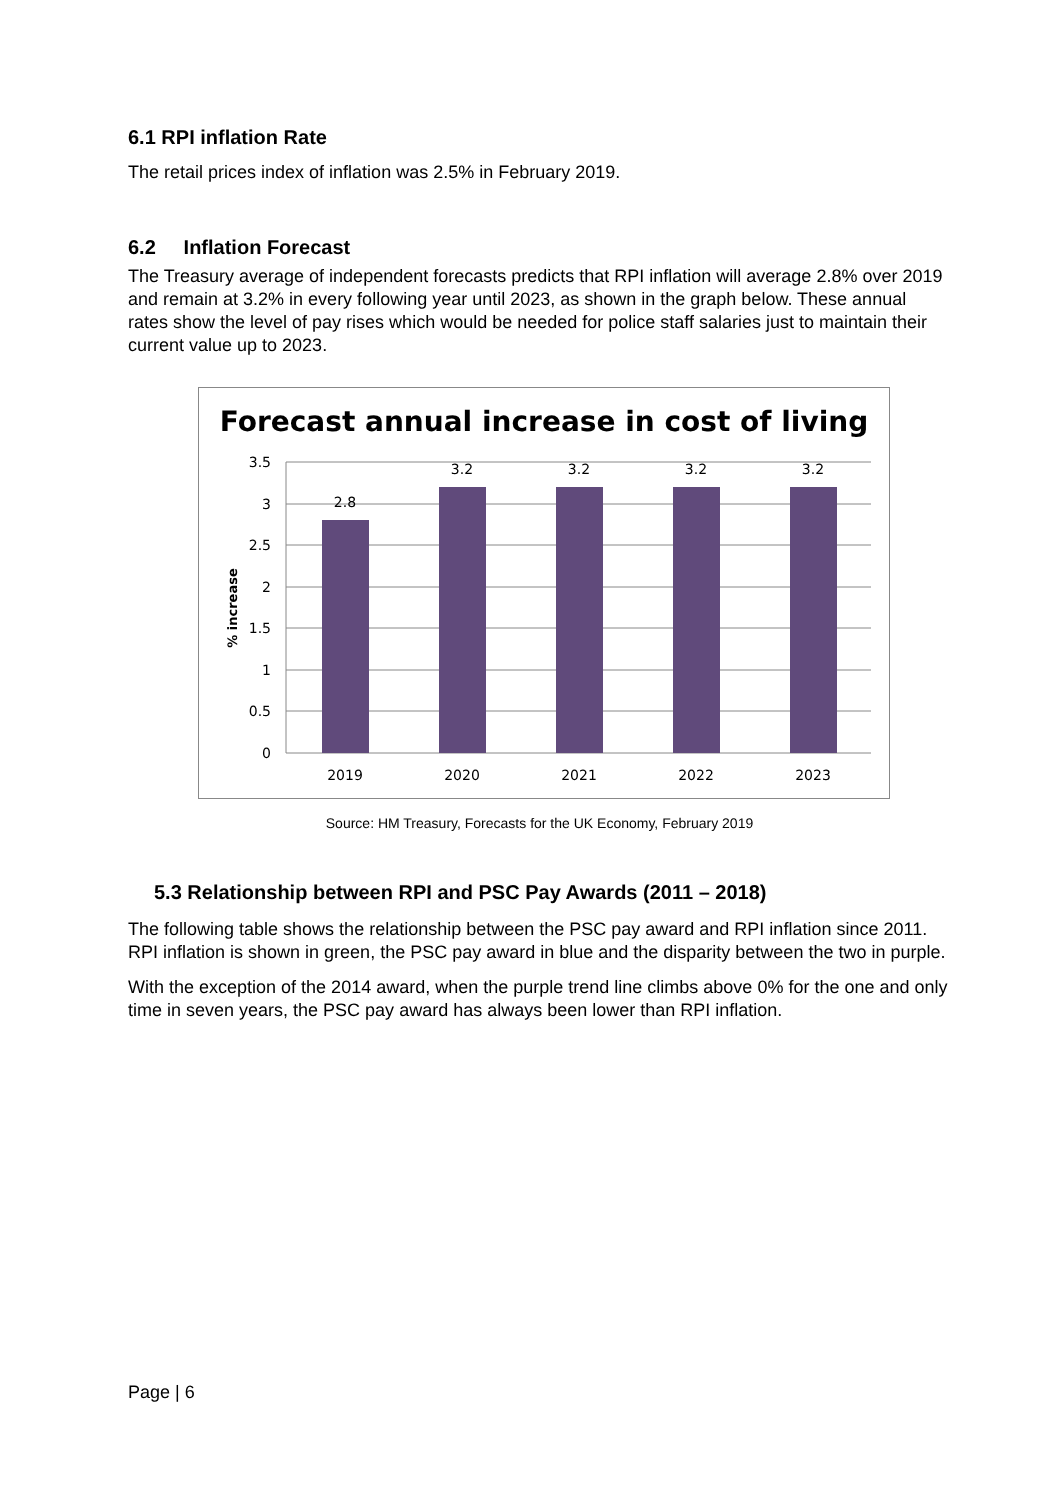6.1 RPI inflation Rate
The retail prices index of inflation was 2.5% in February 2019.
6.2 Inflation Forecast
The Treasury average of independent forecasts predicts that RPI inflation will average 2.8% over 2019 and remain at 3.2% in every following year until 2023, as shown in the graph below. These annual rates show the level of pay rises which would be needed for police staff salaries just to maintain their current value up to 2023.
Forecast annual increase in cost of living
3.5
3
2.5
2
1.5
1
0.5
0
2.8
3.2
3.2
3.2
3.2
2019
2020
2021
2022
2023
% increase
Source: HM Treasury, Forecasts for the UK Economy, February 2019
5.3 Relationship between RPI and PSC Pay Awards (2011 – 2018)
The following table shows the relationship between the PSC pay award and RPI inflation since 2011. RPI inflation is shown in green, the PSC pay award in blue and the disparity between the two in purple.
With the exception of the 2014 award, when the purple trend line climbs above 0% for the one and only time in seven years, the PSC pay award has always been lower than RPI inflation.
Page | 6